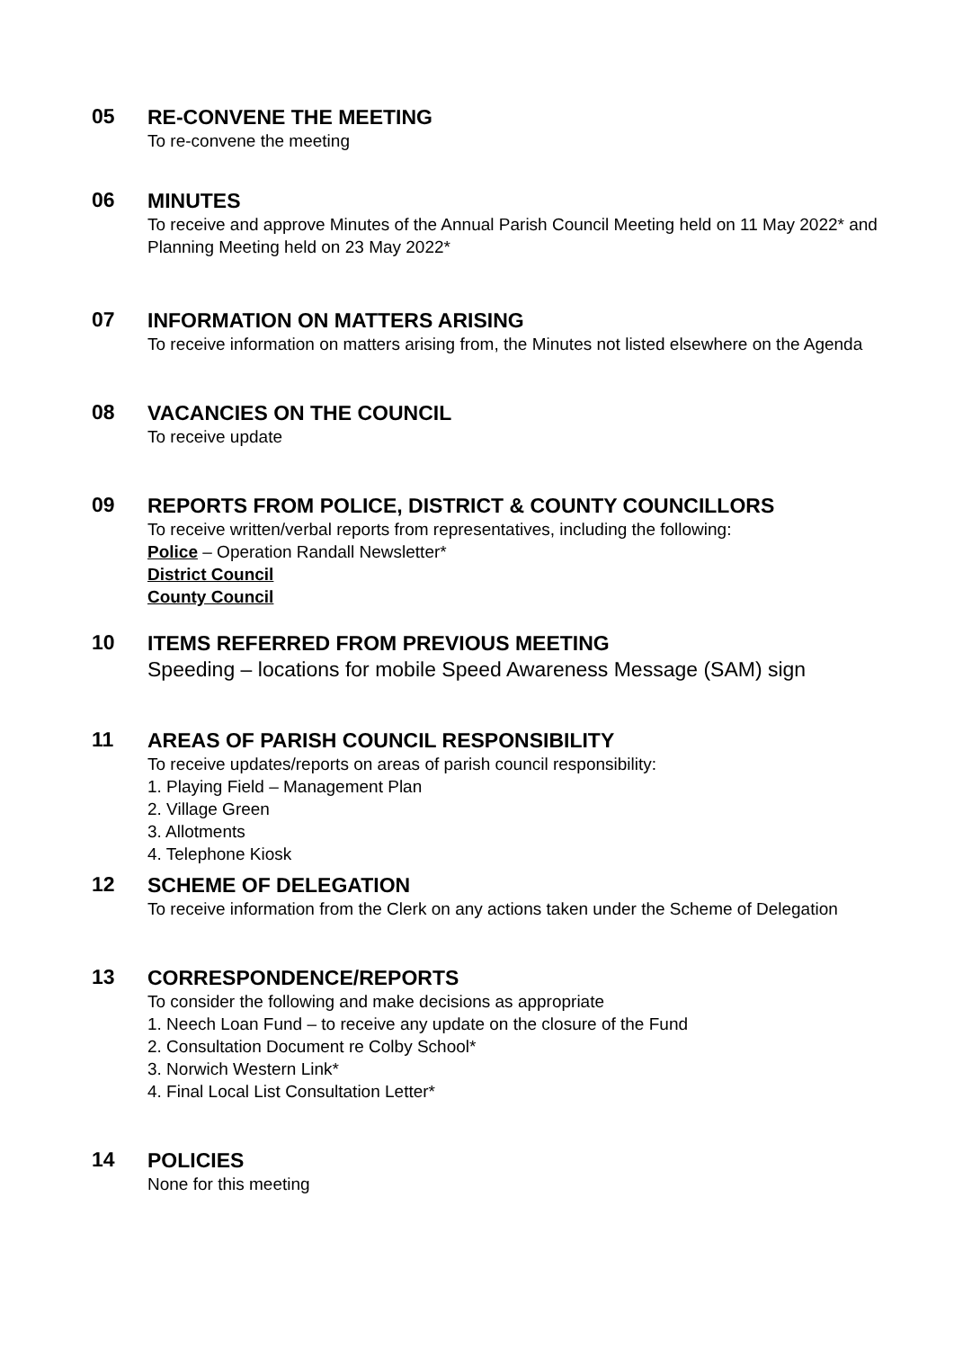05
RE-CONVENE THE MEETING
To re-convene the meeting
06
MINUTES
To receive and approve Minutes of the Annual Parish Council Meeting held on 11 May 2022* and Planning Meeting held on 23 May 2022*
07
INFORMATION ON MATTERS ARISING
To receive information on matters arising from, the Minutes not listed elsewhere on the Agenda
08
VACANCIES ON THE COUNCIL
To receive update
09
REPORTS FROM POLICE, DISTRICT & COUNTY COUNCILLORS
To receive written/verbal reports from representatives, including the following:
Police – Operation Randall Newsletter*
District Council
County Council
10
ITEMS REFERRED FROM PREVIOUS MEETING
Speeding – locations for mobile Speed Awareness Message (SAM) sign
11
AREAS OF PARISH COUNCIL RESPONSIBILITY
To receive updates/reports on areas of parish council responsibility:
1. Playing Field – Management Plan
2. Village Green
3. Allotments
4. Telephone Kiosk
12
SCHEME OF DELEGATION
To receive information from the Clerk on any actions taken under the Scheme of Delegation
13
CORRESPONDENCE/REPORTS
To consider the following and make decisions as appropriate
1. Neech Loan Fund – to receive any update on the closure of the Fund
2. Consultation Document re Colby School*
3. Norwich Western Link*
4. Final Local List Consultation Letter*
14
POLICIES
None for this meeting